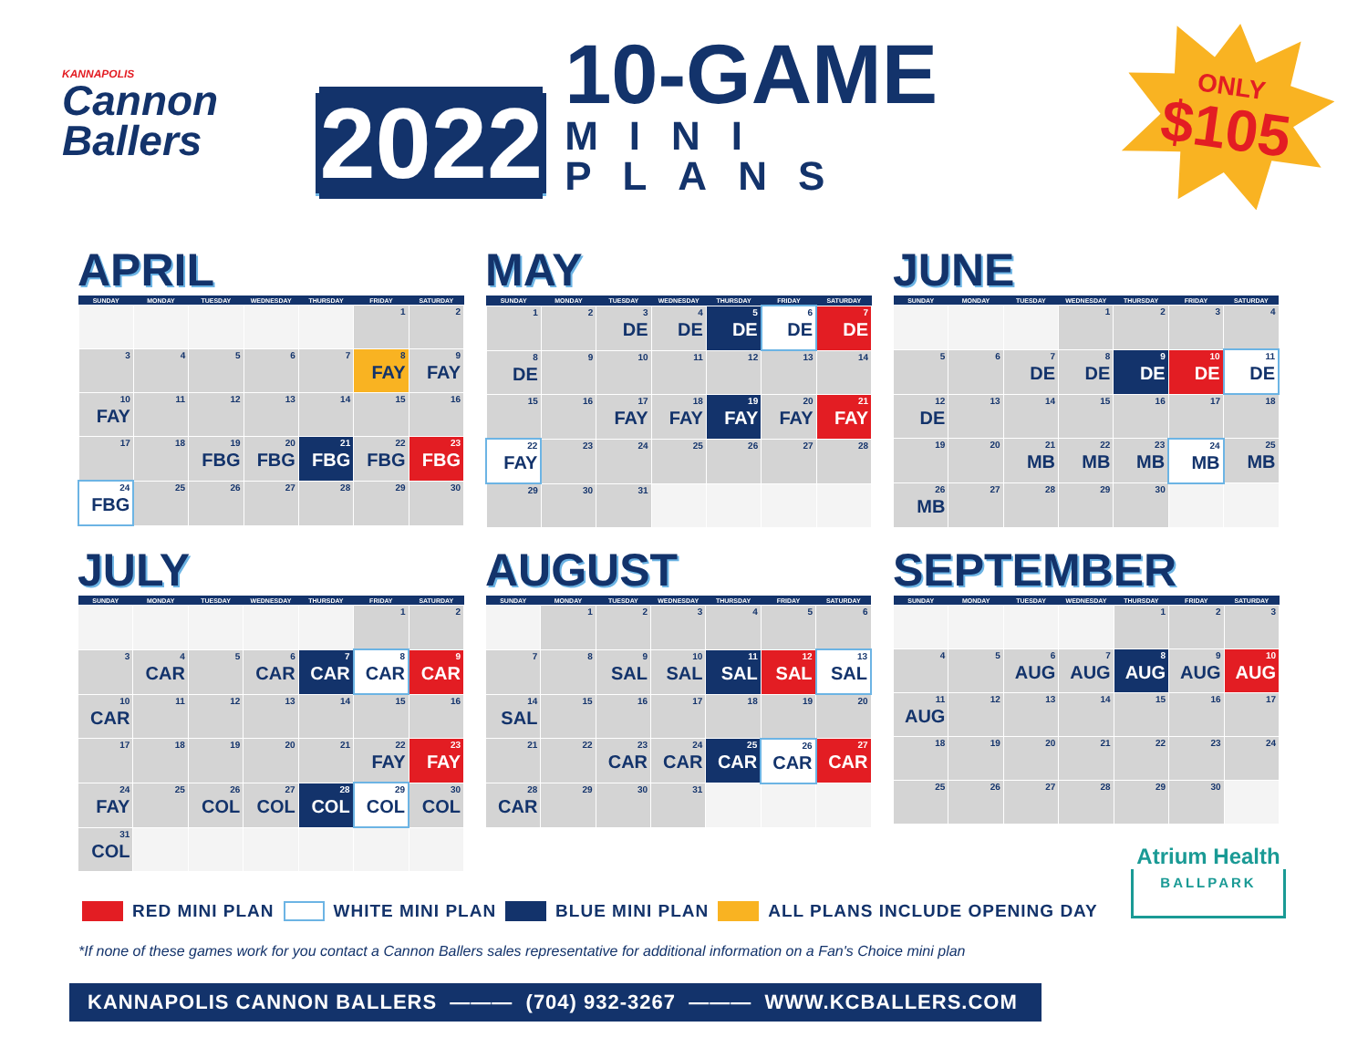KANNAPOLIS
Cannon
Ballers
2022
10-GAME
MINI PLANS
ONLY
$105
APRIL
| SUNDAY | MONDAY | TUESDAY | WEDNESDAY | THURSDAY | FRIDAY | SATURDAY |
| --- | --- | --- | --- | --- | --- | --- |
| | | | | | 1 | 2 |
| 3 | 4 | 5 | 6 | 7 | 8 FAY | 9 FAY |
| 10 FAY | 11 | 12 | 13 | 14 | 15 | 16 |
| 17 | 18 | 19 FBG | 20 FBG | 21 FBG | 22 FBG | 23 FBG |
| 24 FBG | 25 | 26 | 27 | 28 | 29 | 30 |
MAY
| SUNDAY | MONDAY | TUESDAY | WEDNESDAY | THURSDAY | FRIDAY | SATURDAY |
| --- | --- | --- | --- | --- | --- | --- |
| 1 | 2 | 3 DE | 4 DE | 5 DE | 6 DE | 7 DE |
| 8 DE | 9 | 10 | 11 | 12 | 13 | 14 |
| 15 | 16 | 17 FAY | 18 FAY | 19 FAY | 20 FAY | 21 FAY |
| 22 FAY | 23 | 24 | 25 | 26 | 27 | 28 |
| 29 | 30 | 31 | | | | |
JUNE
| SUNDAY | MONDAY | TUESDAY | WEDNESDAY | THURSDAY | FRIDAY | SATURDAY |
| --- | --- | --- | --- | --- | --- | --- |
| | | | 1 | 2 | 3 | 4 |
| 5 | 6 | 7 DE | 8 DE | 9 DE | 10 DE | 11 DE |
| 12 DE | 13 | 14 | 15 | 16 | 17 | 18 |
| 19 | 20 | 21 MB | 22 MB | 23 MB | 24 MB | 25 MB |
| 26 MB | 27 | 28 | 29 | 30 | | |
JULY
| SUNDAY | MONDAY | TUESDAY | WEDNESDAY | THURSDAY | FRIDAY | SATURDAY |
| --- | --- | --- | --- | --- | --- | --- |
| | | | | | 1 | 2 |
| 3 | 4 CAR | 5 | 6 CAR | 7 CAR | 8 CAR | 9 CAR |
| 10 CAR | 11 | 12 | 13 | 14 | 15 | 16 |
| 17 | 18 | 19 | 20 | 21 | 22 FAY | 23 FAY |
| 24 FAY | 25 | 26 COL | 27 COL | 28 COL | 29 COL | 30 COL |
| 31 COL | | | | | | |
AUGUST
| SUNDAY | MONDAY | TUESDAY | WEDNESDAY | THURSDAY | FRIDAY | SATURDAY |
| --- | --- | --- | --- | --- | --- | --- |
| | 1 | 2 | 3 | 4 | 5 | 6 |
| 7 | 8 | 9 SAL | 10 SAL | 11 SAL | 12 SAL | 13 SAL |
| 14 SAL | 15 | 16 | 17 | 18 | 19 | 20 |
| 21 | 22 | 23 CAR | 24 CAR | 25 CAR | 26 CAR | 27 CAR |
| 28 CAR | 29 | 30 | 31 | | | |
SEPTEMBER
| SUNDAY | MONDAY | TUESDAY | WEDNESDAY | THURSDAY | FRIDAY | SATURDAY |
| --- | --- | --- | --- | --- | --- | --- |
| | | | | 1 | 2 | 3 |
| 4 | 5 | 6 AUG | 7 AUG | 8 AUG | 9 AUG | 10 AUG |
| 11 AUG | 12 | 13 | 14 | 15 | 16 | 17 |
| 18 | 19 | 20 | 21 | 22 | 23 | 24 |
| 25 | 26 | 27 | 28 | 29 | 30 | |
RED MINI PLAN WHITE MINI PLAN BLUE MINI PLAN ALL PLANS INCLUDE OPENING DAY
*If none of these games work for you contact a Cannon Ballers sales representative for additional information on a Fan's Choice mini plan
KANNAPOLIS CANNON BALLERS ——— (704) 932-3267 ——— WWW.KCBALLERS.COM
Atrium Health
BALLPARK